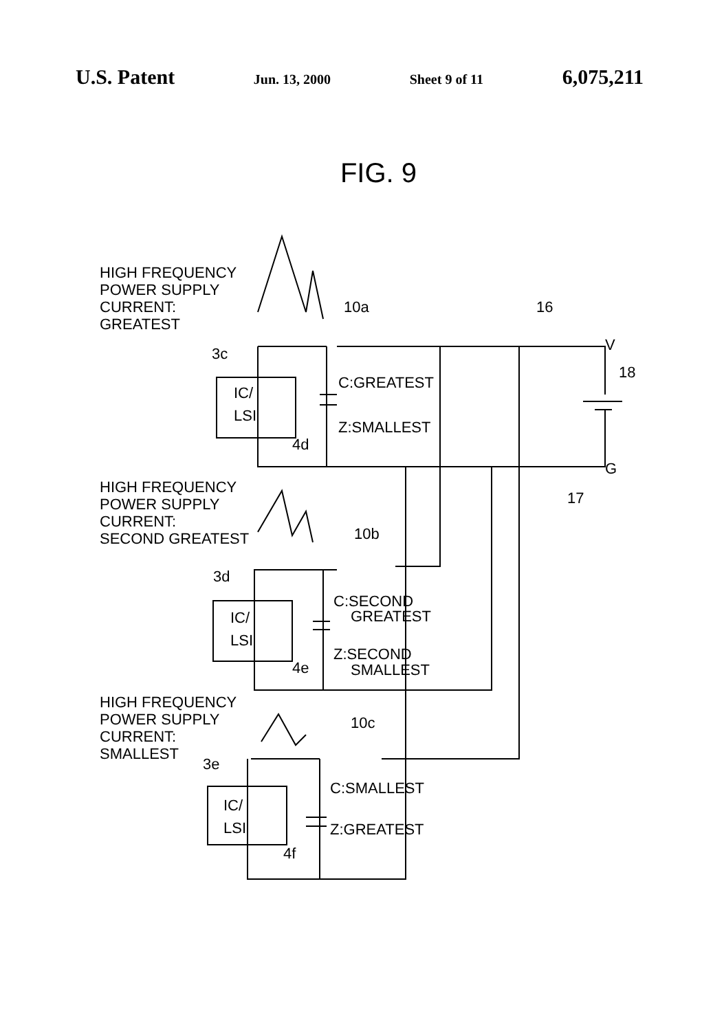U.S. Patent Jun. 13, 2000 Sheet 9 of 11 6,075,211
FIG. 9
HIGH FREQUENCY
POWER SUPPLY
CURRENT:
GREATEST
10a
16
V
18
3c
IC/
LSI
C:GREATEST
Z:SMALLEST
4d
G
17
HIGH FREQUENCY
POWER SUPPLY
CURRENT:
SECOND GREATEST
10b
3d
IC/
LSI
C:SECOND
GREATEST
Z:SECOND
SMALLEST
4e
HIGH FREQUENCY
POWER SUPPLY
CURRENT:
SMALLEST
10c
3e
IC/
LSI
C:SMALLEST
Z:GREATEST
4f